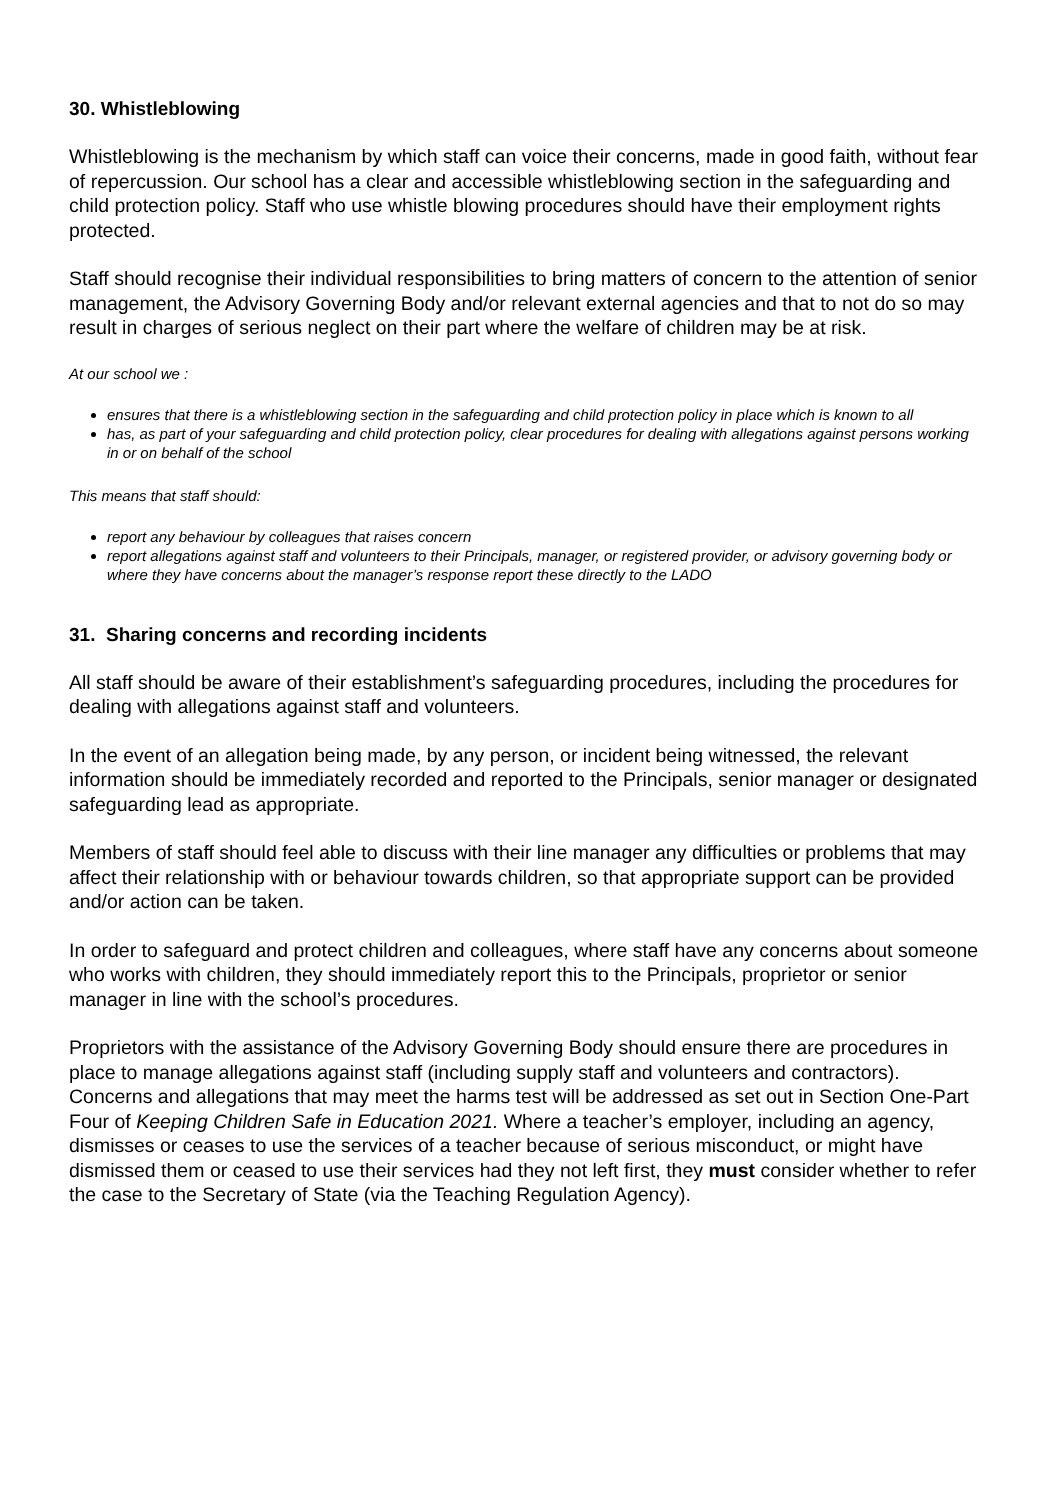30. Whistleblowing
Whistleblowing is the mechanism by which staff can voice their concerns, made in good faith, without fear of repercussion. Our school has a clear and accessible whistleblowing section in the safeguarding and child protection policy. Staff who use whistle blowing procedures should have their employment rights protected.
Staff should recognise their individual responsibilities to bring matters of concern to the attention of senior management, the Advisory Governing Body and/or relevant external agencies and that to not do so may result in charges of serious neglect on their part where the welfare of children may be at risk.
At our school we :
ensures that there is a whistleblowing section in the safeguarding and child protection policy in place which is known to all
has, as part of your safeguarding and child protection policy, clear procedures for dealing with allegations against persons working in or on behalf of the school
This means that staff should:
report any behaviour by colleagues that raises concern
report allegations against staff and volunteers to their Principals, manager, or registered provider, or advisory governing body or where they have concerns about the manager’s response report these directly to the LADO
31. Sharing concerns and recording incidents
All staff should be aware of their establishment’s safeguarding procedures, including the procedures for dealing with allegations against staff and volunteers.
In the event of an allegation being made, by any person, or incident being witnessed, the relevant information should be immediately recorded and reported to the Principals, senior manager or designated safeguarding lead as appropriate.
Members of staff should feel able to discuss with their line manager any difficulties or problems that may affect their relationship with or behaviour towards children, so that appropriate support can be provided and/or action can be taken.
In order to safeguard and protect children and colleagues, where staff have any concerns about someone who works with children, they should immediately report this to the Principals, proprietor or senior manager in line with the school’s procedures.
Proprietors with the assistance of the Advisory Governing Body should ensure there are procedures in place to manage allegations against staff (including supply staff and volunteers and contractors). Concerns and allegations that may meet the harms test will be addressed as set out in Section One-Part Four of Keeping Children Safe in Education 2021. Where a teacher’s employer, including an agency, dismisses or ceases to use the services of a teacher because of serious misconduct, or might have dismissed them or ceased to use their services had they not left first, they must consider whether to refer the case to the Secretary of State (via the Teaching Regulation Agency).